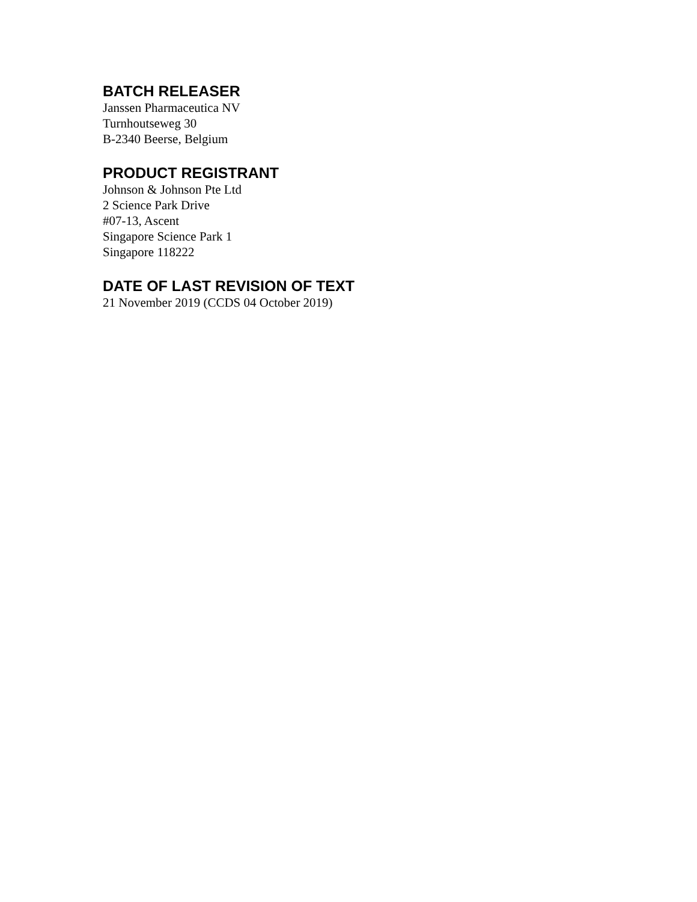BATCH RELEASER
Janssen Pharmaceutica NV
Turnhoutseweg 30
B-2340 Beerse, Belgium
PRODUCT REGISTRANT
Johnson & Johnson Pte Ltd
2 Science Park Drive
#07-13, Ascent
Singapore Science Park 1
Singapore 118222
DATE OF LAST REVISION OF TEXT
21 November 2019 (CCDS 04 October 2019)